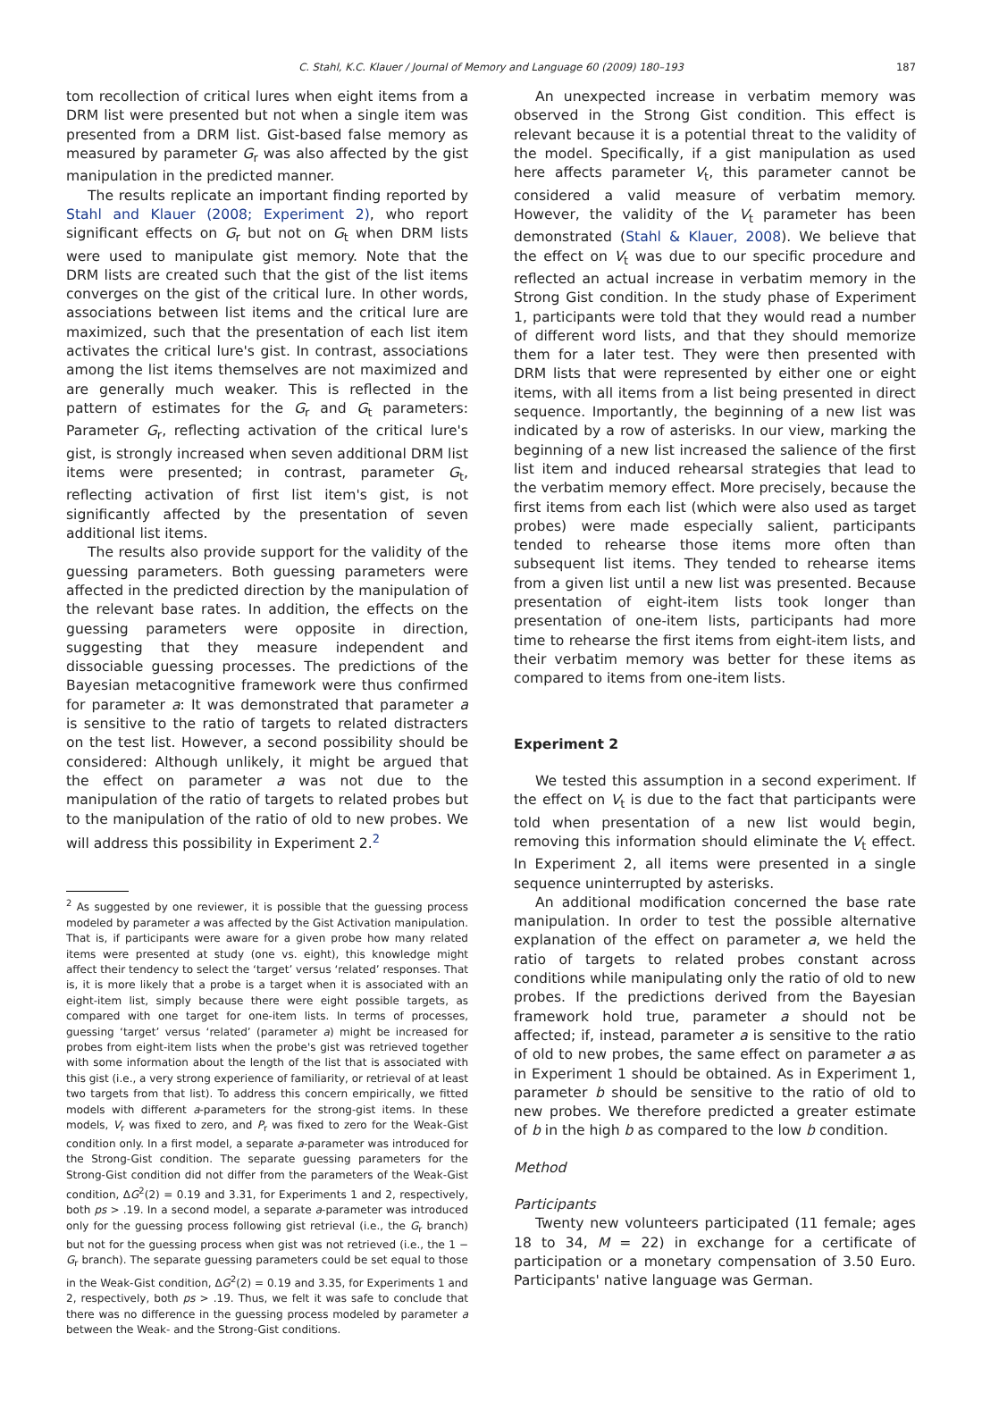C. Stahl, K.C. Klauer / Journal of Memory and Language 60 (2009) 180–193 187
tom recollection of critical lures when eight items from a DRM list were presented but not when a single item was presented from a DRM list. Gist-based false memory as measured by parameter G<sub>r</sub> was also affected by the gist manipulation in the predicted manner.
The results replicate an important finding reported by Stahl and Klauer (2008; Experiment 2), who report significant effects on G<sub>r</sub> but not on G<sub>t</sub> when DRM lists were used to manipulate gist memory. Note that the DRM lists are created such that the gist of the list items converges on the gist of the critical lure. In other words, associations between list items and the critical lure are maximized, such that the presentation of each list item activates the critical lure's gist. In contrast, associations among the list items themselves are not maximized and are generally much weaker. This is reflected in the pattern of estimates for the G<sub>r</sub> and G<sub>t</sub> parameters: Parameter G<sub>r</sub>, reflecting activation of the critical lure's gist, is strongly increased when seven additional DRM list items were presented; in contrast, parameter G<sub>t</sub>, reflecting activation of first list item's gist, is not significantly affected by the presentation of seven additional list items.
The results also provide support for the validity of the guessing parameters. Both guessing parameters were affected in the predicted direction by the manipulation of the relevant base rates. In addition, the effects on the guessing parameters were opposite in direction, suggesting that they measure independent and dissociable guessing processes. The predictions of the Bayesian metacognitive framework were thus confirmed for parameter a: It was demonstrated that parameter a is sensitive to the ratio of targets to related distracters on the test list. However, a second possibility should be considered: Although unlikely, it might be argued that the effect on parameter a was not due to the manipulation of the ratio of targets to related probes but to the manipulation of the ratio of old to new probes. We will address this possibility in Experiment 2.<sup>2</sup>
<sup>2</sup> As suggested by one reviewer, it is possible that the guessing process modeled by parameter a was affected by the Gist Activation manipulation. That is, if participants were aware for a given probe how many related items were presented at study (one vs. eight), this knowledge might affect their tendency to select the ‘target’ versus ‘related’ responses. That is, it is more likely that a probe is a target when it is associated with an eight-item list, simply because there were eight possible targets, as compared with one target for one-item lists. In terms of processes, guessing ‘target’ versus ‘related’ (parameter a) might be increased for probes from eight-item lists when the probe's gist was retrieved together with some information about the length of the list that is associated with this gist (i.e., a very strong experience of familiarity, or retrieval of at least two targets from that list). To address this concern empirically, we fitted models with different a-parameters for the strong-gist items. In these models, V<sub>r</sub> was fixed to zero, and P<sub>r</sub> was fixed to zero for the Weak-Gist condition only. In a first model, a separate a-parameter was introduced for the Strong-Gist condition. The separate guessing parameters for the Strong-Gist condition did not differ from the parameters of the Weak-Gist condition, ΔG<sup>2</sup>(2) = 0.19 and 3.31, for Experiments 1 and 2, respectively, both ps > .19. In a second model, a separate a-parameter was introduced only for the guessing process following gist retrieval (i.e., the G<sub>r</sub> branch) but not for the guessing process when gist was not retrieved (i.e., the 1 − G<sub>r</sub> branch). The separate guessing parameters could be set equal to those in the Weak-Gist condition, ΔG<sup>2</sup>(2) = 0.19 and 3.35, for Experiments 1 and 2, respectively, both ps > .19. Thus, we felt it was safe to conclude that there was no difference in the guessing process modeled by parameter a between the Weak- and the Strong-Gist conditions.
An unexpected increase in verbatim memory was observed in the Strong Gist condition. This effect is relevant because it is a potential threat to the validity of the model. Specifically, if a gist manipulation as used here affects parameter V<sub>t</sub>, this parameter cannot be considered a valid measure of verbatim memory. However, the validity of the V<sub>t</sub> parameter has been demonstrated (Stahl & Klauer, 2008). We believe that the effect on V<sub>t</sub> was due to our specific procedure and reflected an actual increase in verbatim memory in the Strong Gist condition. In the study phase of Experiment 1, participants were told that they would read a number of different word lists, and that they should memorize them for a later test. They were then presented with DRM lists that were represented by either one or eight items, with all items from a list being presented in direct sequence. Importantly, the beginning of a new list was indicated by a row of asterisks. In our view, marking the beginning of a new list increased the salience of the first list item and induced rehearsal strategies that lead to the verbatim memory effect. More precisely, because the first items from each list (which were also used as target probes) were made especially salient, participants tended to rehearse those items more often than subsequent list items. They tended to rehearse items from a given list until a new list was presented. Because presentation of eight-item lists took longer than presentation of one-item lists, participants had more time to rehearse the first items from eight-item lists, and their verbatim memory was better for these items as compared to items from one-item lists.
Experiment 2
We tested this assumption in a second experiment. If the effect on V<sub>t</sub> is due to the fact that participants were told when presentation of a new list would begin, removing this information should eliminate the V<sub>t</sub> effect. In Experiment 2, all items were presented in a single sequence uninterrupted by asterisks.
An additional modification concerned the base rate manipulation. In order to test the possible alternative explanation of the effect on parameter a, we held the ratio of targets to related probes constant across conditions while manipulating only the ratio of old to new probes. If the predictions derived from the Bayesian framework hold true, parameter a should not be affected; if, instead, parameter a is sensitive to the ratio of old to new probes, the same effect on parameter a as in Experiment 1 should be obtained. As in Experiment 1, parameter b should be sensitive to the ratio of old to new probes. We therefore predicted a greater estimate of b in the high b as compared to the low b condition.
Method
Participants
Twenty new volunteers participated (11 female; ages 18 to 34, M = 22) in exchange for a certificate of participation or a monetary compensation of 3.50 Euro. Participants' native language was German.